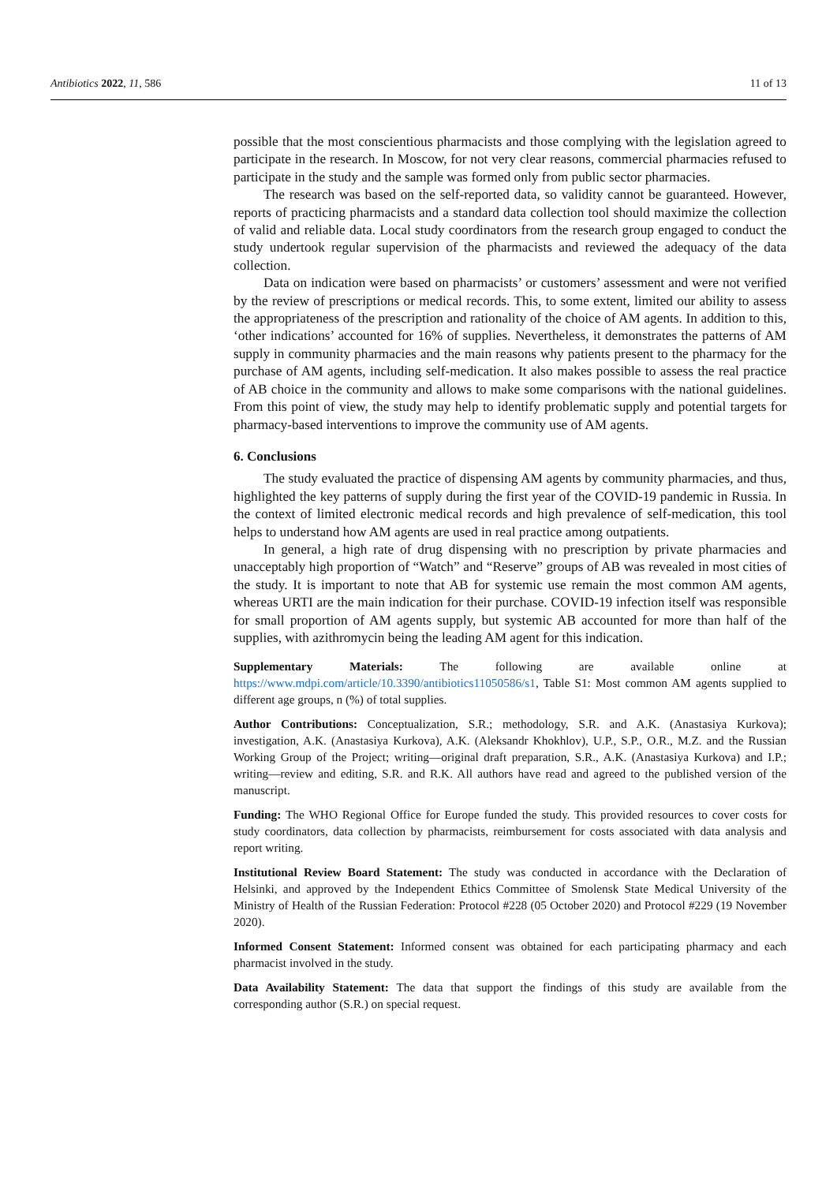Antibiotics 2022, 11, 586 11 of 13
possible that the most conscientious pharmacists and those complying with the legislation agreed to participate in the research. In Moscow, for not very clear reasons, commercial pharmacies refused to participate in the study and the sample was formed only from public sector pharmacies.
The research was based on the self-reported data, so validity cannot be guaranteed. However, reports of practicing pharmacists and a standard data collection tool should maximize the collection of valid and reliable data. Local study coordinators from the research group engaged to conduct the study undertook regular supervision of the pharmacists and reviewed the adequacy of the data collection.
Data on indication were based on pharmacists’ or customers’ assessment and were not verified by the review of prescriptions or medical records. This, to some extent, limited our ability to assess the appropriateness of the prescription and rationality of the choice of AM agents. In addition to this, ‘other indications’ accounted for 16% of supplies. Nevertheless, it demonstrates the patterns of AM supply in community pharmacies and the main reasons why patients present to the pharmacy for the purchase of AM agents, including self-medication. It also makes possible to assess the real practice of AB choice in the community and allows to make some comparisons with the national guidelines. From this point of view, the study may help to identify problematic supply and potential targets for pharmacy-based interventions to improve the community use of AM agents.
6. Conclusions
The study evaluated the practice of dispensing AM agents by community pharmacies, and thus, highlighted the key patterns of supply during the first year of the COVID-19 pandemic in Russia. In the context of limited electronic medical records and high prevalence of self-medication, this tool helps to understand how AM agents are used in real practice among outpatients.
In general, a high rate of drug dispensing with no prescription by private pharmacies and unacceptably high proportion of “Watch” and “Reserve” groups of AB was revealed in most cities of the study. It is important to note that AB for systemic use remain the most common AM agents, whereas URTI are the main indication for their purchase. COVID-19 infection itself was responsible for small proportion of AM agents supply, but systemic AB accounted for more than half of the supplies, with azithromycin being the leading AM agent for this indication.
Supplementary Materials: The following are available online at https://www.mdpi.com/article/10.3390/antibiotics11050586/s1, Table S1: Most common AM agents supplied to different age groups, n (%) of total supplies.
Author Contributions: Conceptualization, S.R.; methodology, S.R. and A.K. (Anastasiya Kurkova); investigation, A.K. (Anastasiya Kurkova), A.K. (Aleksandr Khokhlov), U.P., S.P., O.R., M.Z. and the Russian Working Group of the Project; writing—original draft preparation, S.R., A.K. (Anastasiya Kurkova) and I.P.; writing—review and editing, S.R. and R.K. All authors have read and agreed to the published version of the manuscript.
Funding: The WHO Regional Office for Europe funded the study. This provided resources to cover costs for study coordinators, data collection by pharmacists, reimbursement for costs associated with data analysis and report writing.
Institutional Review Board Statement: The study was conducted in accordance with the Declaration of Helsinki, and approved by the Independent Ethics Committee of Smolensk State Medical University of the Ministry of Health of the Russian Federation: Protocol #228 (05 October 2020) and Protocol #229 (19 November 2020).
Informed Consent Statement: Informed consent was obtained for each participating pharmacy and each pharmacist involved in the study.
Data Availability Statement: The data that support the findings of this study are available from the corresponding author (S.R.) on special request.